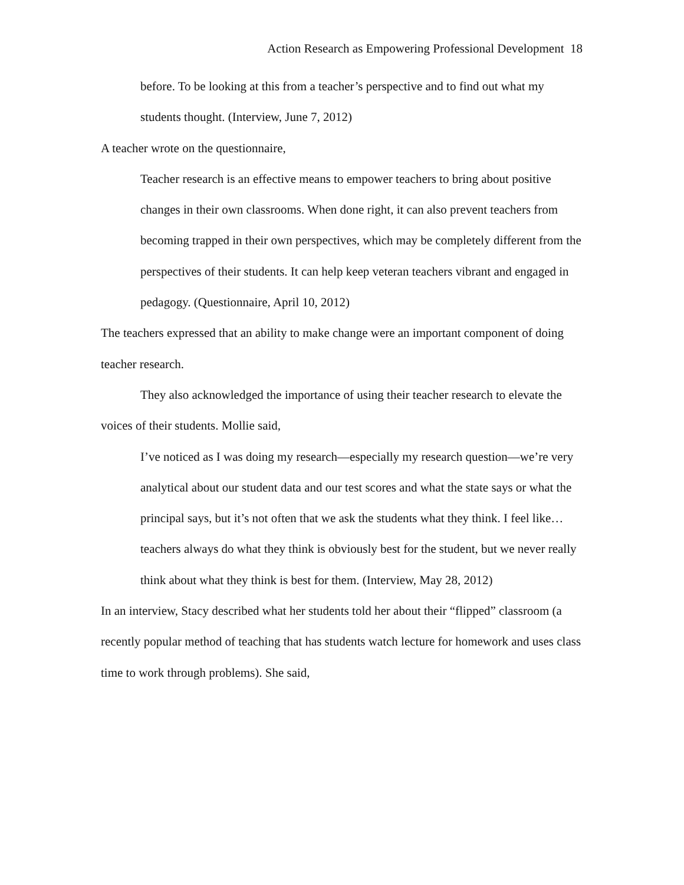Action Research as Empowering Professional Development 18
before. To be looking at this from a teacher’s perspective and to find out what my students thought. (Interview, June 7, 2012)
A teacher wrote on the questionnaire,
Teacher research is an effective means to empower teachers to bring about positive changes in their own classrooms. When done right, it can also prevent teachers from becoming trapped in their own perspectives, which may be completely different from the perspectives of their students. It can help keep veteran teachers vibrant and engaged in pedagogy. (Questionnaire, April 10, 2012)
The teachers expressed that an ability to make change were an important component of doing teacher research.
They also acknowledged the importance of using their teacher research to elevate the voices of their students. Mollie said,
I’ve noticed as I was doing my research—especially my research question—we’re very analytical about our student data and our test scores and what the state says or what the principal says, but it’s not often that we ask the students what they think. I feel like… teachers always do what they think is obviously best for the student, but we never really think about what they think is best for them. (Interview, May 28, 2012)
In an interview, Stacy described what her students told her about their “flipped” classroom (a recently popular method of teaching that has students watch lecture for homework and uses class time to work through problems). She said,